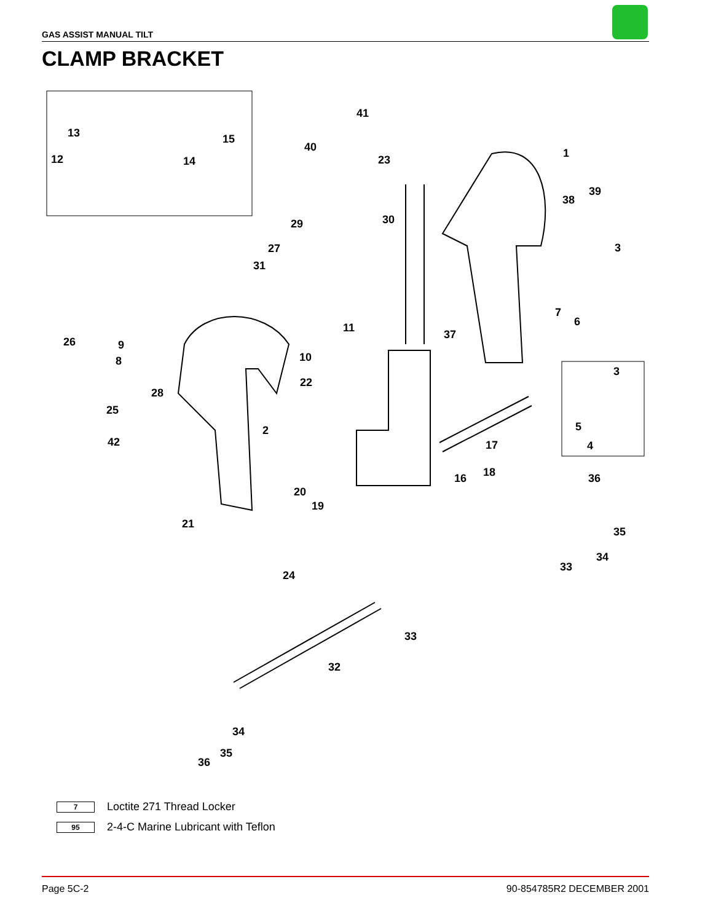GAS ASSIST MANUAL TILT
CLAMP BRACKET
41
1
13
15
40
12
14
23
39
38
29
30
3
27
31
7
6
11
37
26
9
8
10
3
28
22
25
5
2
42
17
4
36
16
18
20
19
21
35
34
33
24
33
32
34
35
36
7 Loctite 271 Thread Locker
95 2-4-C Marine Lubricant with Teflon
Page 5C-2 90-854785R2 DECEMBER 2001